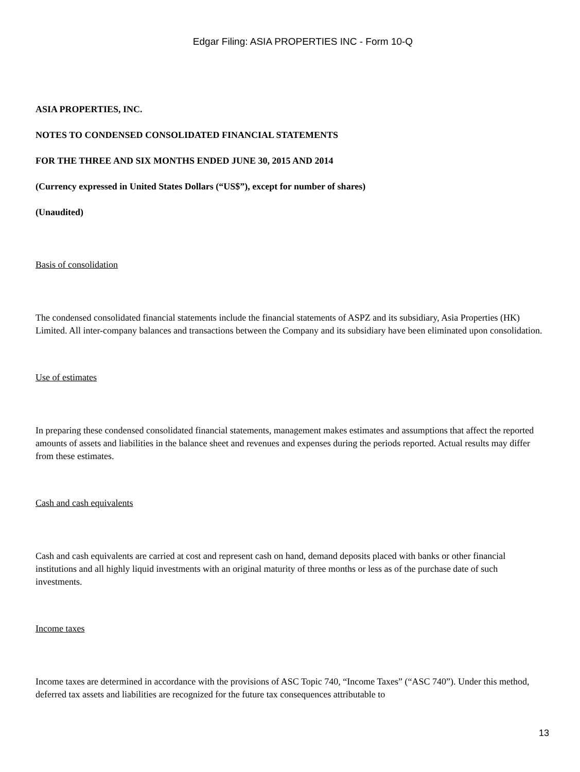Edgar Filing: ASIA PROPERTIES INC - Form 10-Q
ASIA PROPERTIES, INC.
NOTES TO CONDENSED CONSOLIDATED FINANCIAL STATEMENTS
FOR THE THREE AND SIX MONTHS ENDED JUNE 30, 2015 AND 2014
(Currency expressed in United States Dollars (“US$”), except for number of shares)
(Unaudited)
Basis of consolidation
The condensed consolidated financial statements include the financial statements of ASPZ and its subsidiary, Asia Properties (HK) Limited. All inter-company balances and transactions between the Company and its subsidiary have been eliminated upon consolidation.
Use of estimates
In preparing these condensed consolidated financial statements, management makes estimates and assumptions that affect the reported amounts of assets and liabilities in the balance sheet and revenues and expenses during the periods reported. Actual results may differ from these estimates.
Cash and cash equivalents
Cash and cash equivalents are carried at cost and represent cash on hand, demand deposits placed with banks or other financial institutions and all highly liquid investments with an original maturity of three months or less as of the purchase date of such investments.
Income taxes
Income taxes are determined in accordance with the provisions of ASC Topic 740, “Income Taxes” (“ASC 740”). Under this method, deferred tax assets and liabilities are recognized for the future tax consequences attributable to
13